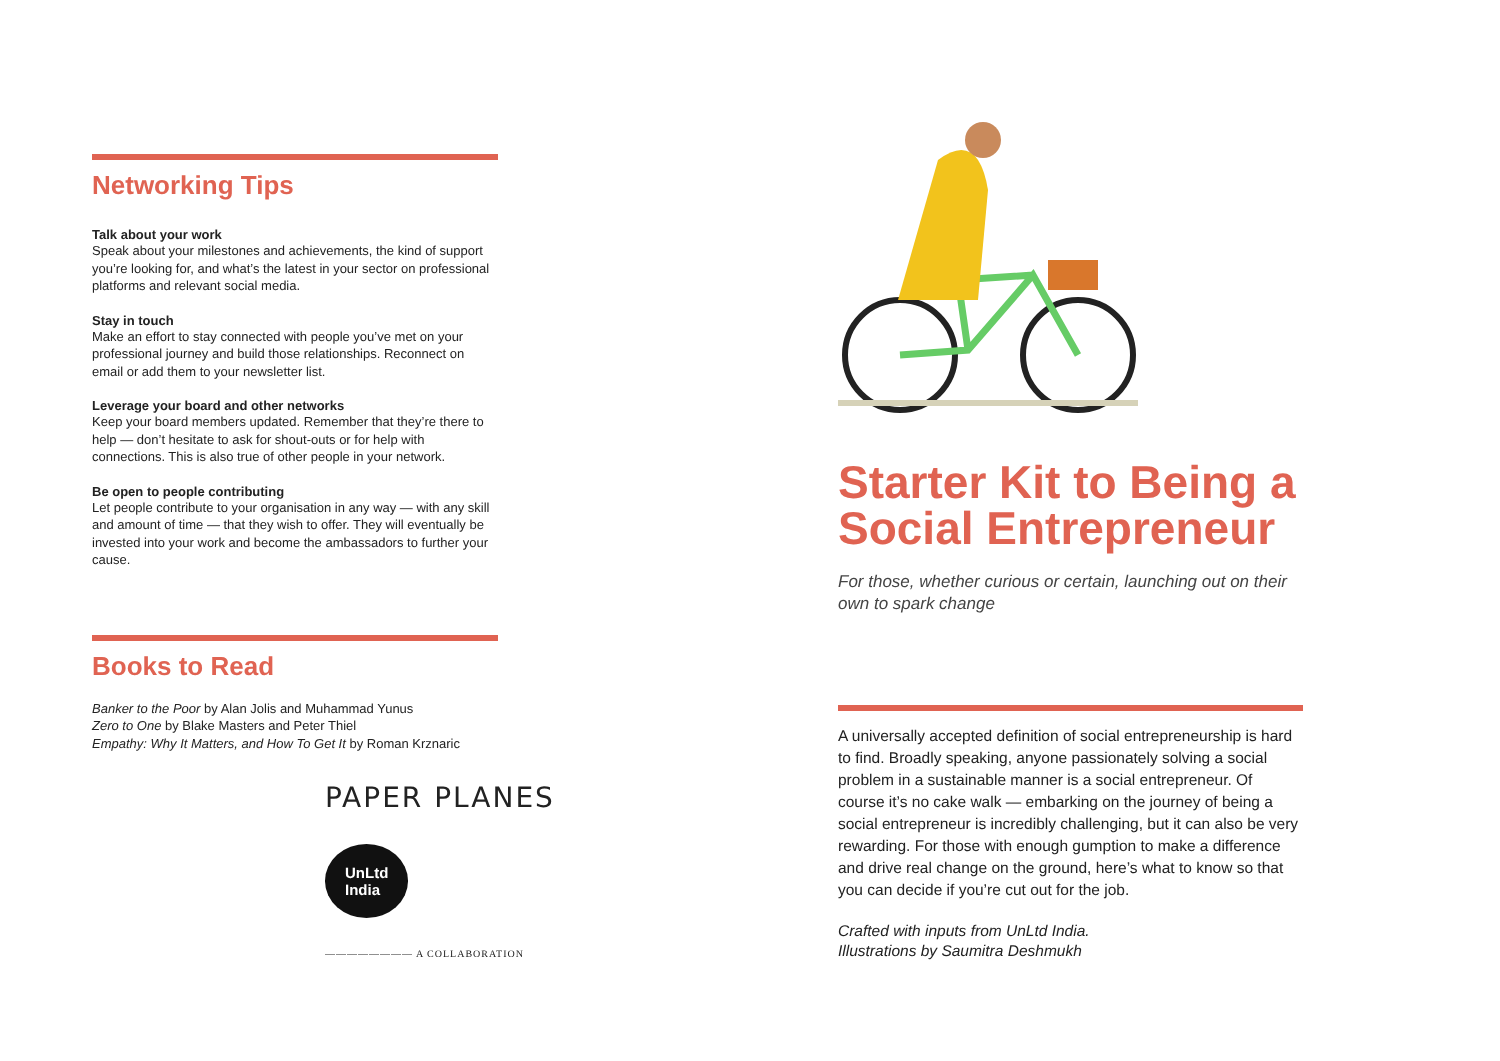Networking Tips
Talk about your work
Speak about your milestones and achievements, the kind of support you’re looking for, and what’s the latest in your sector on professional platforms and relevant social media.
Stay in touch
Make an effort to stay connected with people you’ve met on your professional journey and build those relationships. Reconnect on email or add them to your newsletter list.
Leverage your board and other networks
Keep your board members updated. Remember that they’re there to help — don’t hesitate to ask for shout-outs or for help with connections. This is also true of other people in your network.
Be open to people contributing
Let people contribute to your organisation in any way — with any skill and amount of time — that they wish to offer. They will eventually be invested into your work and become the ambassadors to further your cause.
Books to Read
Banker to the Poor by Alan Jolis and Muhammad Yunus
Zero to One by Blake Masters and Peter Thiel
Empathy: Why It Matters, and How To Get It by Roman Krznaric
Starter Kit to Being a Social Entrepreneur
For those, whether curious or certain, launching out on their own to spark change
A universally accepted definition of social entrepreneurship is hard to find. Broadly speaking, anyone passionately solving a social problem in a sustainable manner is a social entrepreneur. Of course it’s no cake walk — embarking on the journey of being a social entrepreneur is incredibly challenging, but it can also be very rewarding. For those with enough gumption to make a difference and drive real change on the ground, here’s what to know so that you can decide if you’re cut out for the job.
Crafted with inputs from UnLtd India.
Illustrations by Saumitra Deshmukh
PAPER PLANES
UnLtd
India
———————— A COLLABORATION